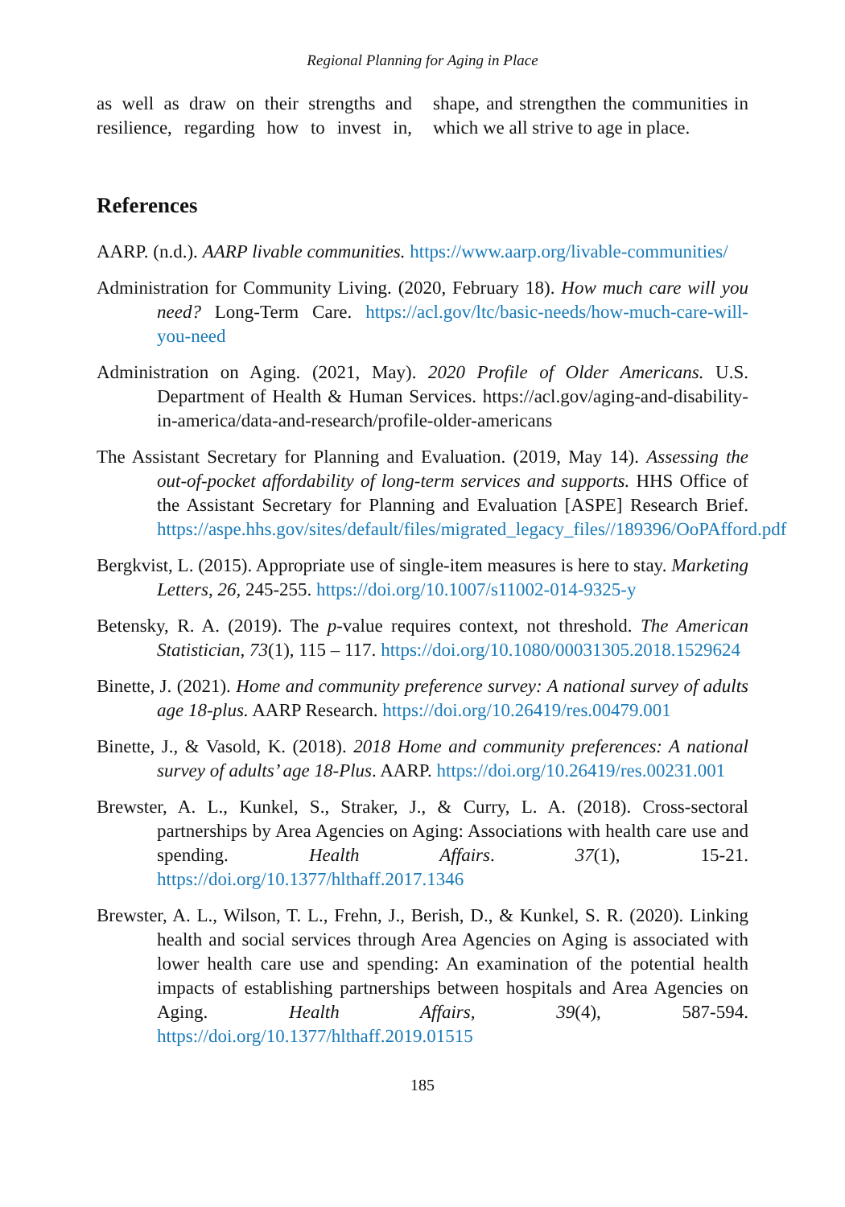Regional Planning for Aging in Place
as well as draw on their strengths and resilience, regarding how to invest in, shape, and strengthen the communities in which we all strive to age in place.
References
AARP. (n.d.). AARP livable communities. https://www.aarp.org/livable-communities/
Administration for Community Living. (2020, February 18). How much care will you need? Long-Term Care. https://acl.gov/ltc/basic-needs/how-much-care-will-you-need
Administration on Aging. (2021, May). 2020 Profile of Older Americans. U.S. Department of Health & Human Services. https://acl.gov/aging-and-disability-in-america/data-and-research/profile-older-americans
The Assistant Secretary for Planning and Evaluation. (2019, May 14). Assessing the out-of-pocket affordability of long-term services and supports. HHS Office of the Assistant Secretary for Planning and Evaluation [ASPE] Research Brief. https://aspe.hhs.gov/sites/default/files/migrated_legacy_files//189396/OoPAfford.pdf
Bergkvist, L. (2015). Appropriate use of single-item measures is here to stay. Marketing Letters, 26, 245-255. https://doi.org/10.1007/s11002-014-9325-y
Betensky, R. A. (2019). The p-value requires context, not threshold. The American Statistician, 73(1), 115 – 117. https://doi.org/10.1080/00031305.2018.1529624
Binette, J. (2021). Home and community preference survey: A national survey of adults age 18-plus. AARP Research. https://doi.org/10.26419/res.00479.001
Binette, J., & Vasold, K. (2018). 2018 Home and community preferences: A national survey of adults’ age 18-Plus. AARP. https://doi.org/10.26419/res.00231.001
Brewster, A. L., Kunkel, S., Straker, J., & Curry, L. A. (2018). Cross-sectoral partnerships by Area Agencies on Aging: Associations with health care use and spending. Health Affairs. 37(1), 15-21. https://doi.org/10.1377/hlthaff.2017.1346
Brewster, A. L., Wilson, T. L., Frehn, J., Berish, D., & Kunkel, S. R. (2020). Linking health and social services through Area Agencies on Aging is associated with lower health care use and spending: An examination of the potential health impacts of establishing partnerships between hospitals and Area Agencies on Aging. Health Affairs, 39(4), 587-594. https://doi.org/10.1377/hlthaff.2019.01515
185